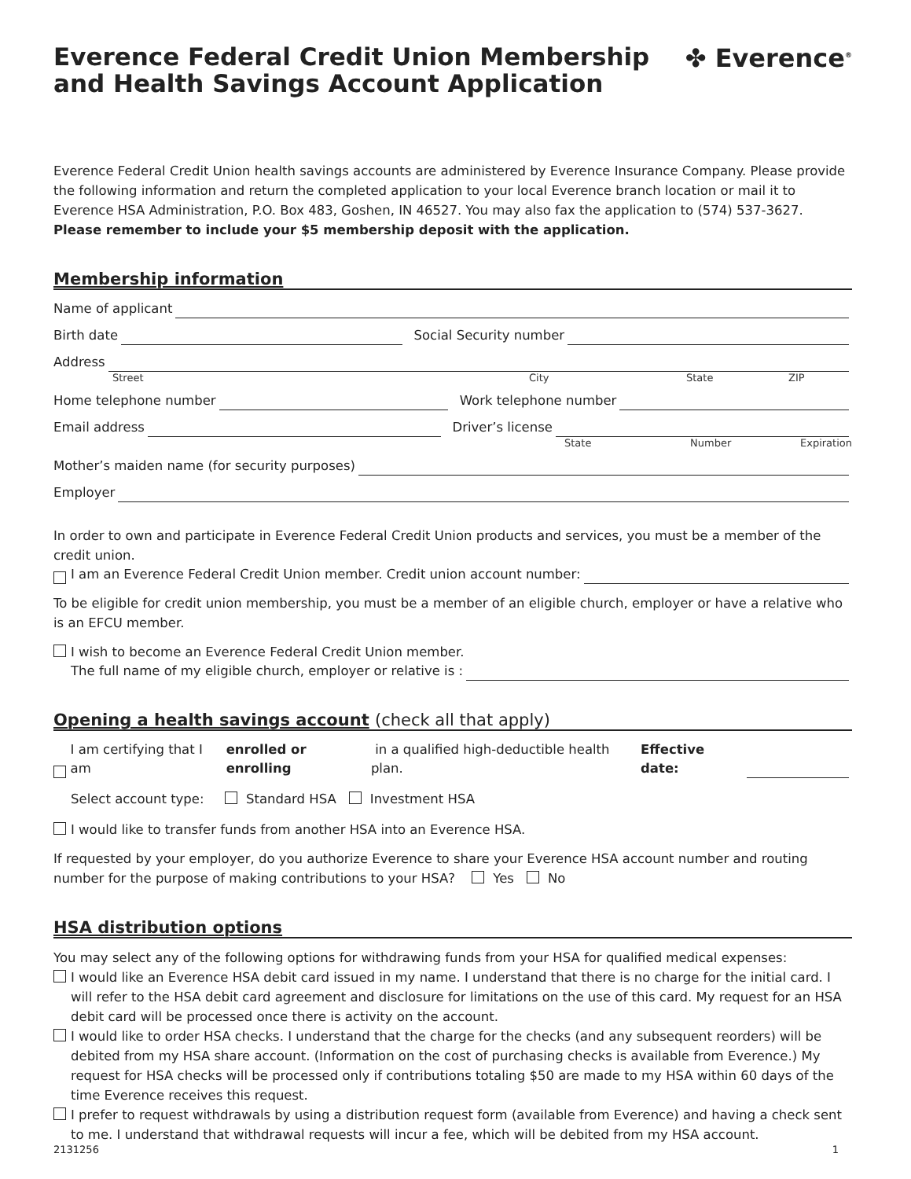Everence Federal Credit Union Membership
and Health Savings Account Application
✤ Everence<sup>®</sup>
Everence Federal Credit Union health savings accounts are administered by Everence Insurance Company. Please provide the following information and return the completed application to your local Everence branch location or mail it to Everence HSA Administration, P.O. Box 483, Goshen, IN 46527. You may also fax the application to (574) 537-3627. Please remember to include your $5 membership deposit with the application.
Membership information
Name of applicant
Birth date Social Security number
Address
Street City State ZIP
Home telephone number Work telephone number
Email address Driver’s license
State Number Expiration
Mother’s maiden name (for security purposes)
Employer
In order to own and participate in Everence Federal Credit Union products and services, you must be a member of the credit union.
I am an Everence Federal Credit Union member. Credit union account number:
To be eligible for credit union membership, you must be a member of an eligible church, employer or have a relative who is an EFCU member.
I wish to become an Everence Federal Credit Union member.
The full name of my eligible church, employer or relative is :
Opening a health savings account (check all that apply)
I am certifying that I am enrolled or enrolling in a qualified high-deductible health plan. Effective date:
Select account type: Standard HSA Investment HSA
I would like to transfer funds from another HSA into an Everence HSA.
If requested by your employer, do you authorize Everence to share your Everence HSA account number and routing number for the purpose of making contributions to your HSA? Yes No
HSA distribution options
You may select any of the following options for withdrawing funds from your HSA for qualified medical expenses:
I would like an Everence HSA debit card issued in my name. I understand that there is no charge for the initial card. I will refer to the HSA debit card agreement and disclosure for limitations on the use of this card. My request for an HSA debit card will be processed once there is activity on the account.
I would like to order HSA checks. I understand that the charge for the checks (and any subsequent reorders) will be debited from my HSA share account. (Information on the cost of purchasing checks is available from Everence.) My request for HSA checks will be processed only if contributions totaling $50 are made to my HSA within 60 days of the time Everence receives this request.
I prefer to request withdrawals by using a distribution request form (available from Everence) and having a check sent to me. I understand that withdrawal requests will incur a fee, which will be debited from my HSA account.
2131256 1